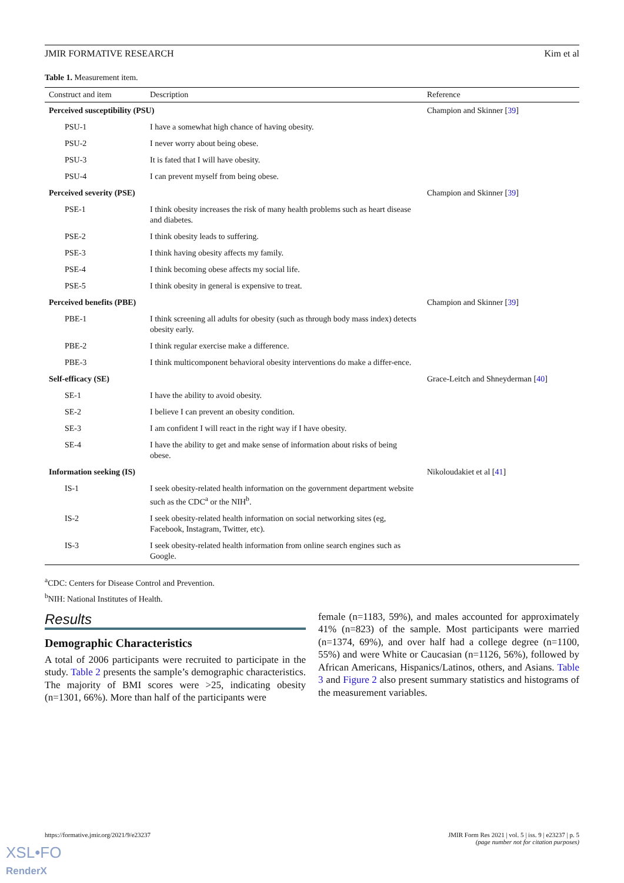JMIR FORMATIVE RESEARCH Kim et al
Table 1. Measurement item.
| Construct and item | Description | Reference |
| --- | --- | --- |
| Perceived susceptibility (PSU) | | Champion and Skinner [ 39 ] |
| PSU-1 | I have a somewhat high chance of having obesity. | |
| PSU-2 | I never worry about being obese. | |
| PSU-3 | It is fated that I will have obesity. | |
| PSU-4 | I can prevent myself from being obese. | |
| Perceived severity (PSE) | | Champion and Skinner [ 39 ] |
| PSE-1 | I think obesity increases the risk of many health problems such as heart disease and diabetes. | |
| PSE-2 | I think obesity leads to suffering. | |
| PSE-3 | I think having obesity affects my family. | |
| PSE-4 | I think becoming obese affects my social life. | |
| PSE-5 | I think obesity in general is expensive to treat. | |
| Perceived benefits (PBE) | | Champion and Skinner [ 39 ] |
| PBE-1 | I think screening all adults for obesity (such as through body mass index) detects obesity early. | |
| PBE-2 | I think regular exercise make a difference. | |
| PBE-3 | I think multicomponent behavioral obesity interventions do make a differ-ence. | |
| Self-efficacy (SE) | | Grace-Leitch and Shneyderman [ 40 ] |
| SE-1 | I have the ability to avoid obesity. | |
| SE-2 | I believe I can prevent an obesity condition. | |
| SE-3 | I am confident I will react in the right way if I have obesity. | |
| SE-4 | I have the ability to get and make sense of information about risks of being obese. | |
| Information seeking (IS) | | Nikoloudakiet et al [ 41 ] |
| IS-1 | I seek obesity-related health information on the government department website such as the CDC<sup>a</sup> or the NIH<sup>b</sup>. | |
| IS-2 | I seek obesity-related health information on social networking sites (eg, Facebook, Instagram, Twitter, etc). | |
| IS-3 | I seek obesity-related health information from online search engines such as Google. | |
<sup>a</sup> CDC: Centers for Disease Control and Prevention.
<sup>b</sup> NIH: National Institutes of Health.
Results
Demographic Characteristics
A total of 2006 participants were recruited to participate in the study. Table 2 presents the sample’s demographic characteristics. The majority of BMI scores were >25, indicating obesity (n=1301, 66%). More than half of the participants were
female (n=1183, 59%), and males accounted for approximately 41% (n=823) of the sample. Most participants were married (n=1374, 69%), and over half had a college degree (n=1100, 55%) and were White or Caucasian (n=1126, 56%), followed by African Americans, Hispanics/Latinos, others, and Asians. Table 3 and Figure 2 also present summary statistics and histograms of the measurement variables.
https://formative.jmir.org/2021/9/e23237 JMIR Form Res 2021 | vol. 5 | iss. 9 | e23237 | p. 5
(page number not for citation purposes)
XSL•FO
RenderX